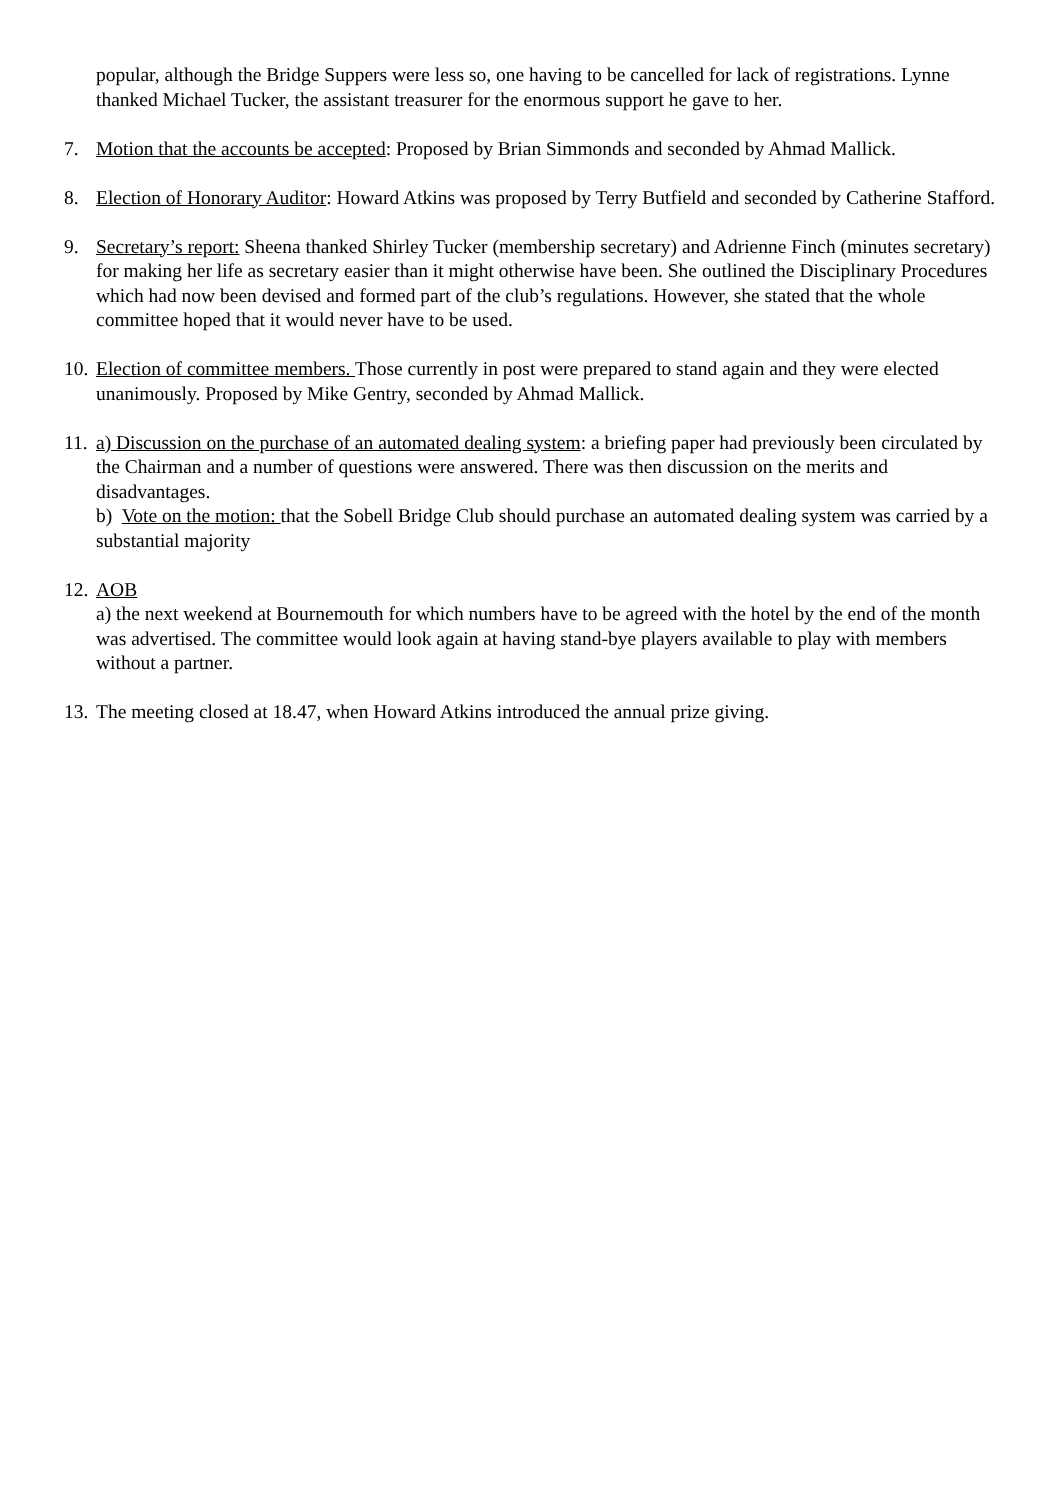popular, although the Bridge Suppers were less so, one having to be cancelled for lack of registrations. Lynne thanked Michael Tucker, the assistant treasurer for the enormous support he gave to her.
7. Motion that the accounts be accepted: Proposed by Brian Simmonds and seconded by Ahmad Mallick.
8. Election of Honorary Auditor: Howard Atkins was proposed by Terry Butfield and seconded by Catherine Stafford.
9. Secretary’s report: Sheena thanked Shirley Tucker (membership secretary) and Adrienne Finch (minutes secretary) for making her life as secretary easier than it might otherwise have been. She outlined the Disciplinary Procedures which had now been devised and formed part of the club’s regulations. However, she stated that the whole committee hoped that it would never have to be used.
10.
Election of committee members. Those currently in post were prepared to stand again and they were elected unanimously. Proposed by Mike Gentry, seconded by Ahmad Mallick.
11.
a) Discussion on the purchase of an automated dealing system: a briefing paper had previously been circulated by the Chairman and a number of questions were answered. There was then discussion on the merits and disadvantages.
b) Vote on the motion: that the Sobell Bridge Club should purchase an automated dealing system was carried by a substantial majority
12.
AOB
a) the next weekend at Bournemouth for which numbers have to be agreed with the hotel by the end of the month was advertised. The committee would look again at having stand-bye players available to play with members without a partner.
13.
The meeting closed at 18.47, when Howard Atkins introduced the annual prize giving.